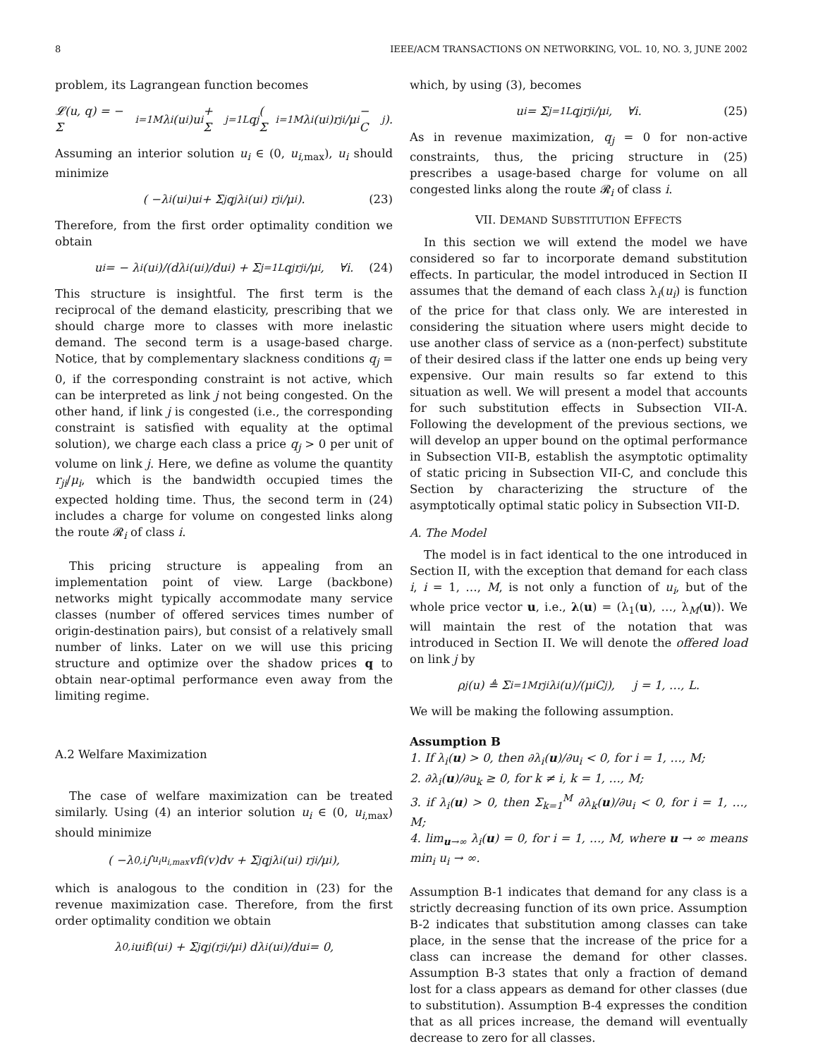8 IEEE/ACM TRANSACTIONS ON NETWORKING, VOL. 10, NO. 3, JUNE 2002
problem, its Lagrangean function becomes
𝓛(u, q) = − Σ<sub>i=1</sub><sup>M</sup> λ<sub>i</sub>(u<sub>i</sub>)u<sub>i</sub> + Σ<sub>j=1</sub><sup>L</sup> q<sub>j</sub> ( Σ<sub>i=1</sub><sup>M</sup> λ<sub>i</sub>(u<sub>i</sub>)r<sub>ji</sub>/μ<sub>i</sub> − C<sub>j</sub> ).
Assuming an interior solution u<sub>i</sub> ∈ (0, u<sub>i,max</sub>), u<sub>i</sub> should minimize
( −λ<sub>i</sub>(u<sub>i</sub>)u<sub>i</sub> + Σ<sub>j</sub> q<sub>j</sub>λ<sub>i</sub>(u<sub>i</sub>) r<sub>ji</sub>/μ<sub>i</sub> ). (23)
Therefore, from the first order optimality condition we obtain
u<sub>i</sub> = − λ<sub>i</sub>(u<sub>i</sub>)/(dλ<sub>i</sub>(u<sub>i</sub>)/du<sub>i</sub>) + Σ<sub>j=1</sub><sup>L</sup> q<sub>j</sub> r<sub>ji</sub>/μ<sub>i</sub>, ∀i. (24)
This structure is insightful. The first term is the reciprocal of the demand elasticity, prescribing that we should charge more to classes with more inelastic demand. The second term is a usage-based charge. Notice, that by complementary slackness conditions q<sub>j</sub> = 0, if the corresponding constraint is not active, which can be interpreted as link j not being congested. On the other hand, if link j is congested (i.e., the corresponding constraint is satisfied with equality at the optimal solution), we charge each class a price q<sub>j</sub> > 0 per unit of volume on link j. Here, we define as volume the quantity r<sub>ji</sub>/μ<sub>i</sub>, which is the bandwidth occupied times the expected holding time. Thus, the second term in (24) includes a charge for volume on congested links along the route 𝓡<sub>i</sub> of class i.
This pricing structure is appealing from an implementation point of view. Large (backbone) networks might typically accommodate many service classes (number of offered services times number of origin-destination pairs), but consist of a relatively small number of links. Later on we will use this pricing structure and optimize over the shadow prices q to obtain near-optimal performance even away from the limiting regime.
A.2 Welfare Maximization
The case of welfare maximization can be treated similarly. Using (4) an interior solution u<sub>i</sub> ∈ (0, u<sub>i,max</sub>) should minimize
( −λ<sub>0,i</sub> ∫<sub>u<sub>i</sub></sub><sup>u<sub>i,max</sub></sup> vf<sub>i</sub>(v)dv + Σ<sub>j</sub> q<sub>j</sub>λ<sub>i</sub>(u<sub>i</sub>) r<sub>ji</sub>/μ<sub>i</sub> ),
which is analogous to the condition in (23) for the revenue maximization case. Therefore, from the first order optimality condition we obtain
λ<sub>0,i</sub> u<sub>i</sub> f<sub>i</sub>(u<sub>i</sub>) + Σ<sub>j</sub> q<sub>j</sub> (r<sub>ji</sub>/μ<sub>i</sub>) dλ<sub>i</sub>(u<sub>i</sub>)/du<sub>i</sub> = 0,
which, by using (3), becomes
u<sub>i</sub> = Σ<sub>j=1</sub><sup>L</sup> q<sub>j</sub> r<sub>ji</sub>/μ<sub>i</sub>, ∀i. (25)
As in revenue maximization, q<sub>j</sub> = 0 for non-active constraints, thus, the pricing structure in (25) prescribes a usage-based charge for volume on all congested links along the route 𝓡<sub>i</sub> of class i.
VII. DEMAND SUBSTITUTION EFFECTS
In this section we will extend the model we have considered so far to incorporate demand substitution effects. In particular, the model introduced in Section II assumes that the demand of each class λ<sub>i</sub>(u<sub>i</sub>) is function of the price for that class only. We are interested in considering the situation where users might decide to use another class of service as a (non-perfect) substitute of their desired class if the latter one ends up being very expensive. Our main results so far extend to this situation as well. We will present a model that accounts for such substitution effects in Subsection VII-A. Following the development of the previous sections, we will develop an upper bound on the optimal performance in Subsection VII-B, establish the asymptotic optimality of static pricing in Subsection VII-C, and conclude this Section by characterizing the structure of the asymptotically optimal static policy in Subsection VII-D.
A. The Model
The model is in fact identical to the one introduced in Section II, with the exception that demand for each class i, i = 1, …, M, is not only a function of u<sub>i</sub>, but of the whole price vector u, i.e., λ(u) = (λ<sub>1</sub>(u), …, λ<sub>M</sub>(u)). We will maintain the rest of the notation that was introduced in Section II. We will denote the offered load on link j by
ρ<sub>j</sub>(u) ≜ Σ<sub>i=1</sub><sup>M</sup> r<sub>ji</sub>λ<sub>i</sub>(u)/(μ<sub>i</sub>C<sub>j</sub>), j = 1, …, L.
We will be making the following assumption.
Assumption B
1. If λ<sub>i</sub>(u) > 0, then ∂λ<sub>i</sub>(u)/∂u<sub>i</sub> < 0, for i = 1, …, M;
2. ∂λ<sub>i</sub>(u)/∂u<sub>k</sub> ≥ 0, for k ≠ i, k = 1, …, M;
3. if λ<sub>i</sub>(u) > 0, then Σ<sub>k=1</sub><sup>M</sup> ∂λ<sub>k</sub>(u)/∂u<sub>i</sub> < 0, for i = 1, …, M;
4. lim<sub>u→∞</sub> λ<sub>i</sub>(u) = 0, for i = 1, …, M, where u → ∞ means min<sub>i</sub> u<sub>i</sub> → ∞.
Assumption B-1 indicates that demand for any class is a strictly decreasing function of its own price. Assumption B-2 indicates that substitution among classes can take place, in the sense that the increase of the price for a class can increase the demand for other classes. Assumption B-3 states that only a fraction of demand lost for a class appears as demand for other classes (due to substitution). Assumption B-4 expresses the condition that as all prices increase, the demand will eventually decrease to zero for all classes.